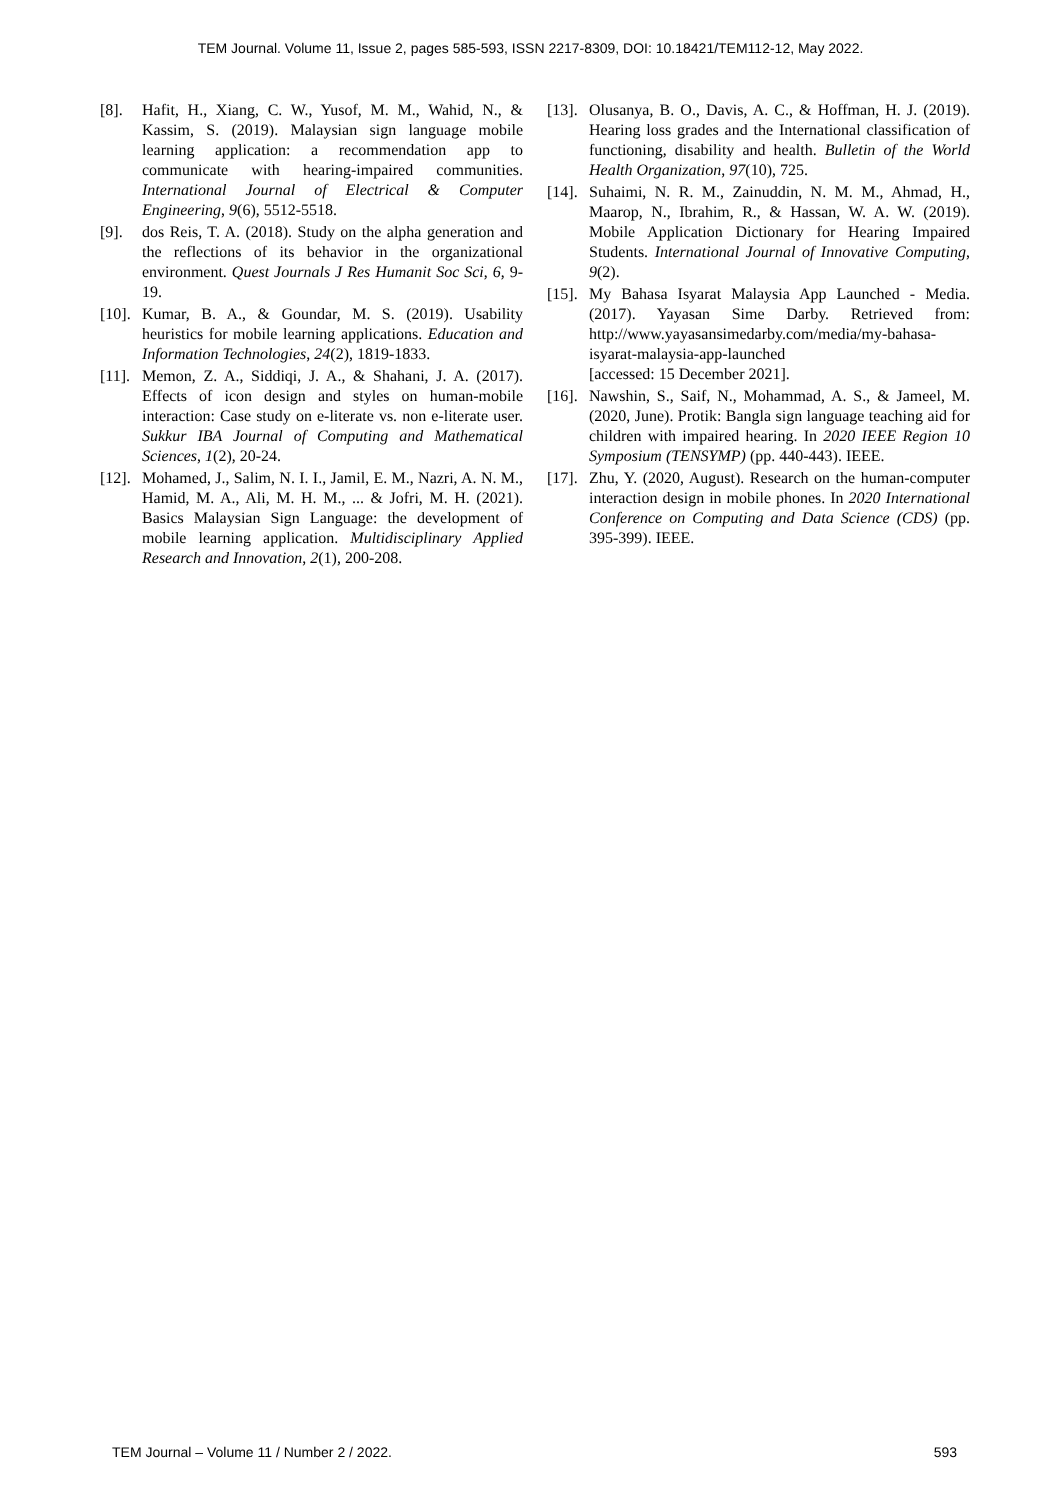TEM Journal. Volume 11, Issue 2, pages 585-593, ISSN 2217-8309, DOI: 10.18421/TEM112-12, May 2022.
[8]. Hafit, H., Xiang, C. W., Yusof, M. M., Wahid, N., & Kassim, S. (2019). Malaysian sign language mobile learning application: a recommendation app to communicate with hearing-impaired communities. International Journal of Electrical & Computer Engineering, 9(6), 5512-5518.
[9]. dos Reis, T. A. (2018). Study on the alpha generation and the reflections of its behavior in the organizational environment. Quest Journals J Res Humanit Soc Sci, 6, 9-19.
[10]. Kumar, B. A., & Goundar, M. S. (2019). Usability heuristics for mobile learning applications. Education and Information Technologies, 24(2), 1819-1833.
[11]. Memon, Z. A., Siddiqi, J. A., & Shahani, J. A. (2017). Effects of icon design and styles on human-mobile interaction: Case study on e-literate vs. non e-literate user. Sukkur IBA Journal of Computing and Mathematical Sciences, 1(2), 20-24.
[12]. Mohamed, J., Salim, N. I. I., Jamil, E. M., Nazri, A. N. M., Hamid, M. A., Ali, M. H. M., ... & Jofri, M. H. (2021). Basics Malaysian Sign Language: the development of mobile learning application. Multidisciplinary Applied Research and Innovation, 2(1), 200-208.
[13]. Olusanya, B. O., Davis, A. C., & Hoffman, H. J. (2019). Hearing loss grades and the International classification of functioning, disability and health. Bulletin of the World Health Organization, 97(10), 725.
[14]. Suhaimi, N. R. M., Zainuddin, N. M. M., Ahmad, H., Maarop, N., Ibrahim, R., & Hassan, W. A. W. (2019). Mobile Application Dictionary for Hearing Impaired Students. International Journal of Innovative Computing, 9(2).
[15]. My Bahasa Isyarat Malaysia App Launched - Media. (2017). Yayasan Sime Darby. Retrieved from: http://www.yayasansimedarby.com/media/my-bahasa-isyarat-malaysia-app-launched
[accessed: 15 December 2021].
[16]. Nawshin, S., Saif, N., Mohammad, A. S., & Jameel, M. (2020, June). Protik: Bangla sign language teaching aid for children with impaired hearing. In 2020 IEEE Region 10 Symposium (TENSYMP) (pp. 440-443). IEEE.
[17]. Zhu, Y. (2020, August). Research on the human-computer interaction design in mobile phones. In 2020 International Conference on Computing and Data Science (CDS) (pp. 395-399). IEEE.
TEM Journal – Volume 11 / Number 2 / 2022. 593